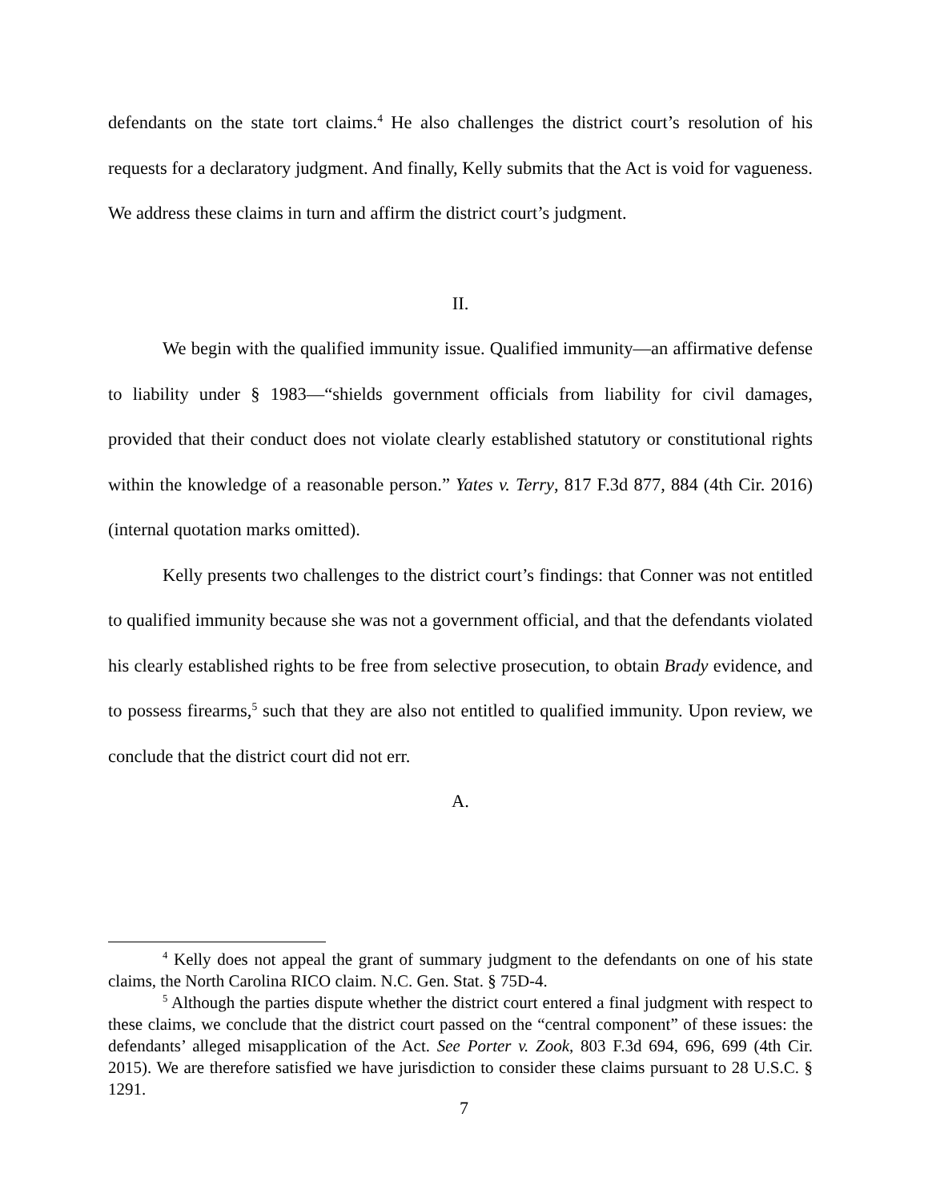defendants on the state tort claims.<sup>4</sup> He also challenges the district court’s resolution of his requests for a declaratory judgment. And finally, Kelly submits that the Act is void for vagueness. We address these claims in turn and affirm the district court’s judgment.
II.
We begin with the qualified immunity issue. Qualified immunity—an affirmative defense to liability under § 1983—“shields government officials from liability for civil damages, provided that their conduct does not violate clearly established statutory or constitutional rights within the knowledge of a reasonable person.” Yates v. Terry, 817 F.3d 877, 884 (4th Cir. 2016) (internal quotation marks omitted).
Kelly presents two challenges to the district court’s findings: that Conner was not entitled to qualified immunity because she was not a government official, and that the defendants violated his clearly established rights to be free from selective prosecution, to obtain Brady evidence, and to possess firearms,<sup>5</sup> such that they are also not entitled to qualified immunity. Upon review, we conclude that the district court did not err.
A.
<sup>4</sup> Kelly does not appeal the grant of summary judgment to the defendants on one of his state claims, the North Carolina RICO claim. N.C. Gen. Stat. § 75D-4.
<sup>5</sup> Although the parties dispute whether the district court entered a final judgment with respect to these claims, we conclude that the district court passed on the “central component” of these issues: the defendants’ alleged misapplication of the Act. See Porter v. Zook, 803 F.3d 694, 696, 699 (4th Cir. 2015). We are therefore satisfied we have jurisdiction to consider these claims pursuant to 28 U.S.C. § 1291.
7